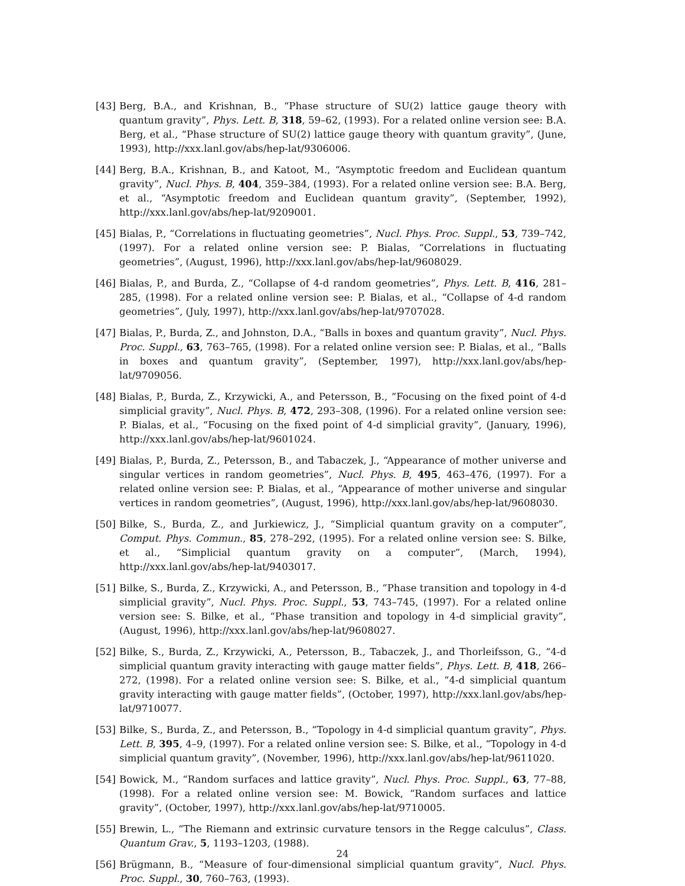[43] Berg, B.A., and Krishnan, B., “Phase structure of SU(2) lattice gauge theory with quantum gravity”, Phys. Lett. B, 318, 59–62, (1993). For a related online version see: B.A. Berg, et al., “Phase structure of SU(2) lattice gauge theory with quantum gravity”, (June, 1993), http://xxx.lanl.gov/abs/hep-lat/9306006.
[44] Berg, B.A., Krishnan, B., and Katoot, M., “Asymptotic freedom and Euclidean quantum gravity”, Nucl. Phys. B, 404, 359–384, (1993). For a related online version see: B.A. Berg, et al., “Asymptotic freedom and Euclidean quantum gravity”, (September, 1992), http://xxx.lanl.gov/abs/hep-lat/9209001.
[45] Bialas, P., “Correlations in fluctuating geometries”, Nucl. Phys. Proc. Suppl., 53, 739–742, (1997). For a related online version see: P. Bialas, “Correlations in fluctuating geometries”, (August, 1996), http://xxx.lanl.gov/abs/hep-lat/9608029.
[46] Bialas, P., and Burda, Z., “Collapse of 4-d random geometries”, Phys. Lett. B, 416, 281–285, (1998). For a related online version see: P. Bialas, et al., “Collapse of 4-d random geometries”, (July, 1997), http://xxx.lanl.gov/abs/hep-lat/9707028.
[47] Bialas, P., Burda, Z., and Johnston, D.A., “Balls in boxes and quantum gravity”, Nucl. Phys. Proc. Suppl., 63, 763–765, (1998). For a related online version see: P. Bialas, et al., “Balls in boxes and quantum gravity”, (September, 1997), http://xxx.lanl.gov/abs/hep-lat/9709056.
[48] Bialas, P., Burda, Z., Krzywicki, A., and Petersson, B., “Focusing on the fixed point of 4-d simplicial gravity”, Nucl. Phys. B, 472, 293–308, (1996). For a related online version see: P. Bialas, et al., “Focusing on the fixed point of 4-d simplicial gravity”, (January, 1996), http://xxx.lanl.gov/abs/hep-lat/9601024.
[49] Bialas, P., Burda, Z., Petersson, B., and Tabaczek, J., “Appearance of mother universe and singular vertices in random geometries”, Nucl. Phys. B, 495, 463–476, (1997). For a related online version see: P. Bialas, et al., “Appearance of mother universe and singular vertices in random geometries”, (August, 1996), http://xxx.lanl.gov/abs/hep-lat/9608030.
[50] Bilke, S., Burda, Z., and Jurkiewicz, J., “Simplicial quantum gravity on a computer”, Comput. Phys. Commun., 85, 278–292, (1995). For a related online version see: S. Bilke, et al., “Simplicial quantum gravity on a computer”, (March, 1994), http://xxx.lanl.gov/abs/hep-lat/9403017.
[51] Bilke, S., Burda, Z., Krzywicki, A., and Petersson, B., “Phase transition and topology in 4-d simplicial gravity”, Nucl. Phys. Proc. Suppl., 53, 743–745, (1997). For a related online version see: S. Bilke, et al., “Phase transition and topology in 4-d simplicial gravity”, (August, 1996), http://xxx.lanl.gov/abs/hep-lat/9608027.
[52] Bilke, S., Burda, Z., Krzywicki, A., Petersson, B., Tabaczek, J., and Thorleifsson, G., “4-d simplicial quantum gravity interacting with gauge matter fields”, Phys. Lett. B, 418, 266–272, (1998). For a related online version see: S. Bilke, et al., “4-d simplicial quantum gravity interacting with gauge matter fields”, (October, 1997), http://xxx.lanl.gov/abs/hep-lat/9710077.
[53] Bilke, S., Burda, Z., and Petersson, B., “Topology in 4-d simplicial quantum gravity”, Phys. Lett. B, 395, 4–9, (1997). For a related online version see: S. Bilke, et al., “Topology in 4-d simplicial quantum gravity”, (November, 1996), http://xxx.lanl.gov/abs/hep-lat/9611020.
[54] Bowick, M., “Random surfaces and lattice gravity”, Nucl. Phys. Proc. Suppl., 63, 77–88, (1998). For a related online version see: M. Bowick, “Random surfaces and lattice gravity”, (October, 1997), http://xxx.lanl.gov/abs/hep-lat/9710005.
[55] Brewin, L., “The Riemann and extrinsic curvature tensors in the Regge calculus”, Class. Quantum Grav., 5, 1193–1203, (1988).
[56] Brügmann, B., “Measure of four-dimensional simplicial quantum gravity”, Nucl. Phys. Proc. Suppl., 30, 760–763, (1993).
24